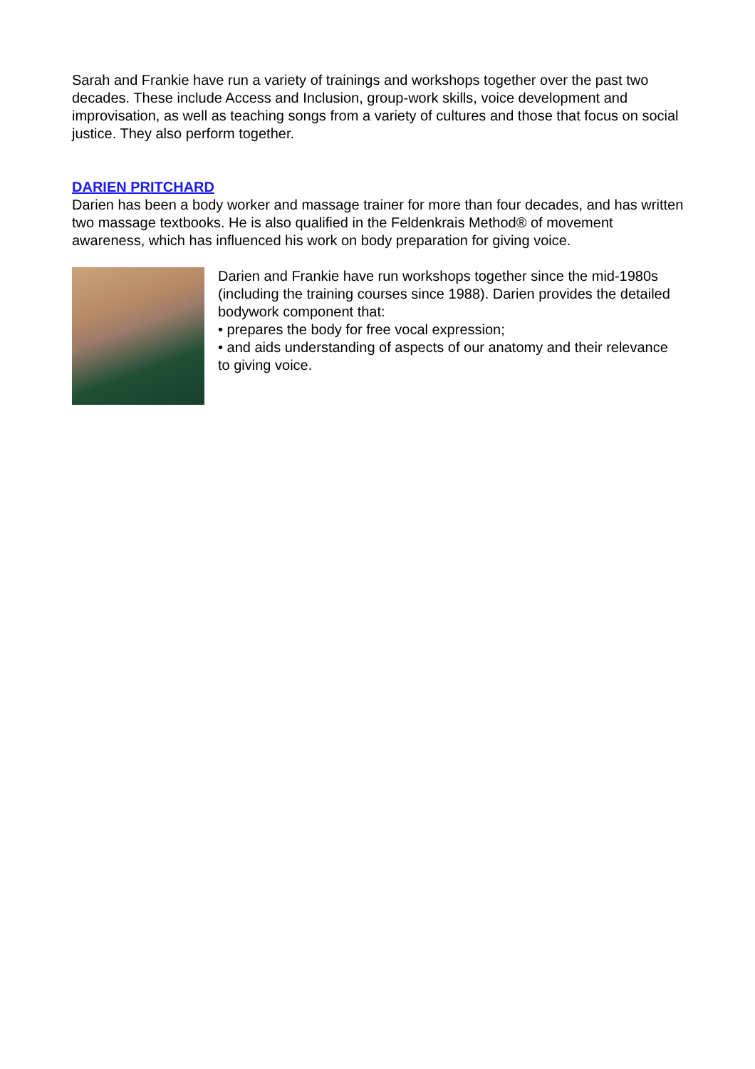Sarah and Frankie have run a variety of trainings and workshops together over the past two decades. These include Access and Inclusion, group-work skills, voice development and improvisation, as well as teaching songs from a variety of cultures and those that focus on social justice. They also perform together.
DARIEN PRITCHARD
Darien has been a body worker and massage trainer for more than four decades, and has written two massage textbooks. He is also qualified in the Feldenkrais Method® of movement awareness, which has influenced his work on body preparation for giving voice.
Darien and Frankie have run workshops together since the mid-1980s (including the training courses since 1988). Darien provides the detailed bodywork component that:
• prepares the body for free vocal expression;
• and aids understanding of aspects of our anatomy and their relevance to giving voice.